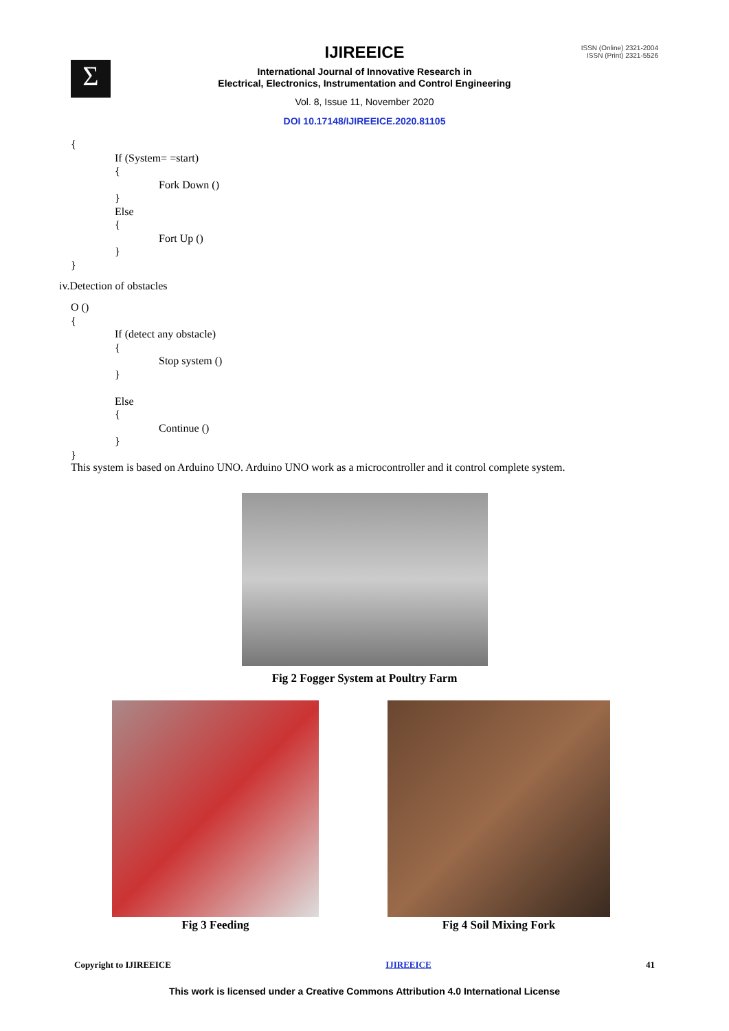Σ
ISSN (Online) 2321-2004
ISSN (Print) 2321-5526
IJIREEICE
International Journal of Innovative Research in
Electrical, Electronics, Instrumentation and Control Engineering
Vol. 8, Issue 11, November 2020
DOI 10.17148/IJIREEICE.2020.81105
{
If (System= =start)
{
Fork Down ()
}
Else
{
Fort Up ()
}
}
iv.Detection of obstacles
O ()
{
If (detect any obstacle)
{
Stop system ()
}
Else
{
Continue ()
}
}
This system is based on Arduino UNO. Arduino UNO work as a microcontroller and it control complete system.
Fig 2 Fogger System at Poultry Farm
Fig 3 Feeding Fig 4 Soil Mixing Fork
Copyright to IJIREEICE IJIREEICE 41
This work is licensed under a Creative Commons Attribution 4.0 International License